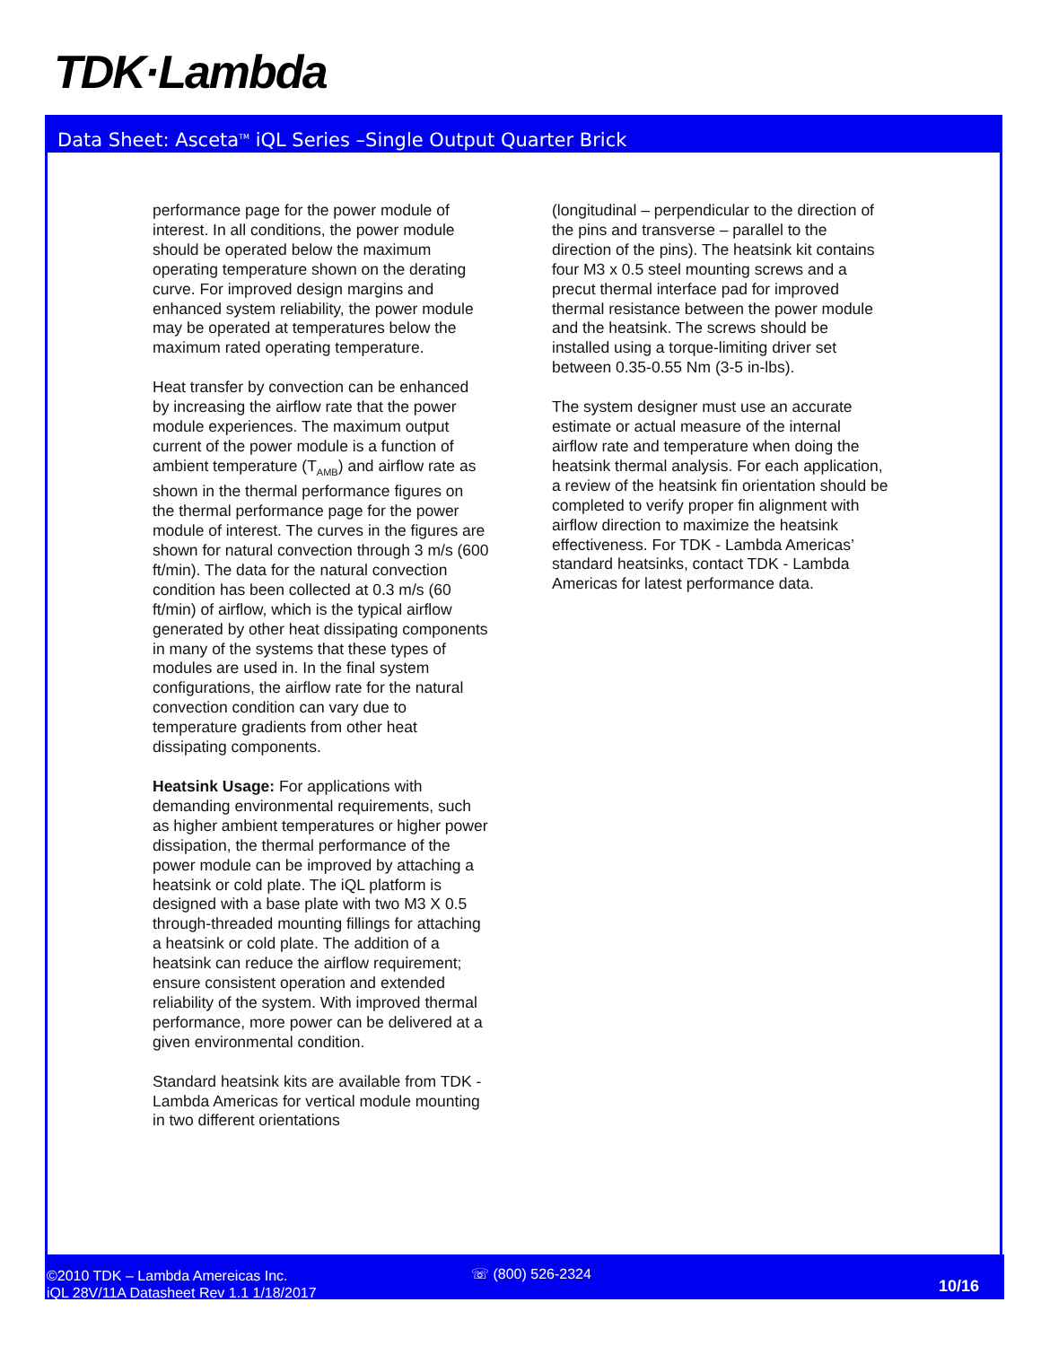TDK·Lambda
Data Sheet: Asceta<sup>TM</sup> iQL Series –Single Output Quarter Brick
performance page for the power module of interest. In all conditions, the power module should be operated below the maximum operating temperature shown on the derating curve. For improved design margins and enhanced system reliability, the power module may be operated at temperatures below the maximum rated operating temperature.
Heat transfer by convection can be enhanced by increasing the airflow rate that the power module experiences. The maximum output current of the power module is a function of ambient temperature (T<sub>AMB</sub>) and airflow rate as shown in the thermal performance figures on the thermal performance page for the power module of interest. The curves in the figures are shown for natural convection through 3 m/s (600 ft/min). The data for the natural convection condition has been collected at 0.3 m/s (60 ft/min) of airflow, which is the typical airflow generated by other heat dissipating components in many of the systems that these types of modules are used in. In the final system configurations, the airflow rate for the natural convection condition can vary due to temperature gradients from other heat dissipating components.
Heatsink Usage: For applications with demanding environmental requirements, such as higher ambient temperatures or higher power dissipation, the thermal performance of the power module can be improved by attaching a heatsink or cold plate. The iQL platform is designed with a base plate with two M3 X 0.5 through-threaded mounting fillings for attaching a heatsink or cold plate. The addition of a heatsink can reduce the airflow requirement; ensure consistent operation and extended reliability of the system. With improved thermal performance, more power can be delivered at a given environmental condition.
Standard heatsink kits are available from TDK - Lambda Americas for vertical module mounting in two different orientations
(longitudinal – perpendicular to the direction of the pins and transverse – parallel to the direction of the pins). The heatsink kit contains four M3 x 0.5 steel mounting screws and a precut thermal interface pad for improved thermal resistance between the power module and the heatsink. The screws should be installed using a torque-limiting driver set between 0.35-0.55 Nm (3-5 in-lbs).
The system designer must use an accurate estimate or actual measure of the internal airflow rate and temperature when doing the heatsink thermal analysis. For each application, a review of the heatsink fin orientation should be completed to verify proper fin alignment with airflow direction to maximize the heatsink effectiveness. For TDK - Lambda Americas’ standard heatsinks, contact TDK - Lambda Americas for latest performance data.
©2010 TDK – Lambda Amereicas Inc.
iQL 28V/11A Datasheet Rev 1.1 1/18/2017
☏ (800) 526-2324
10/16